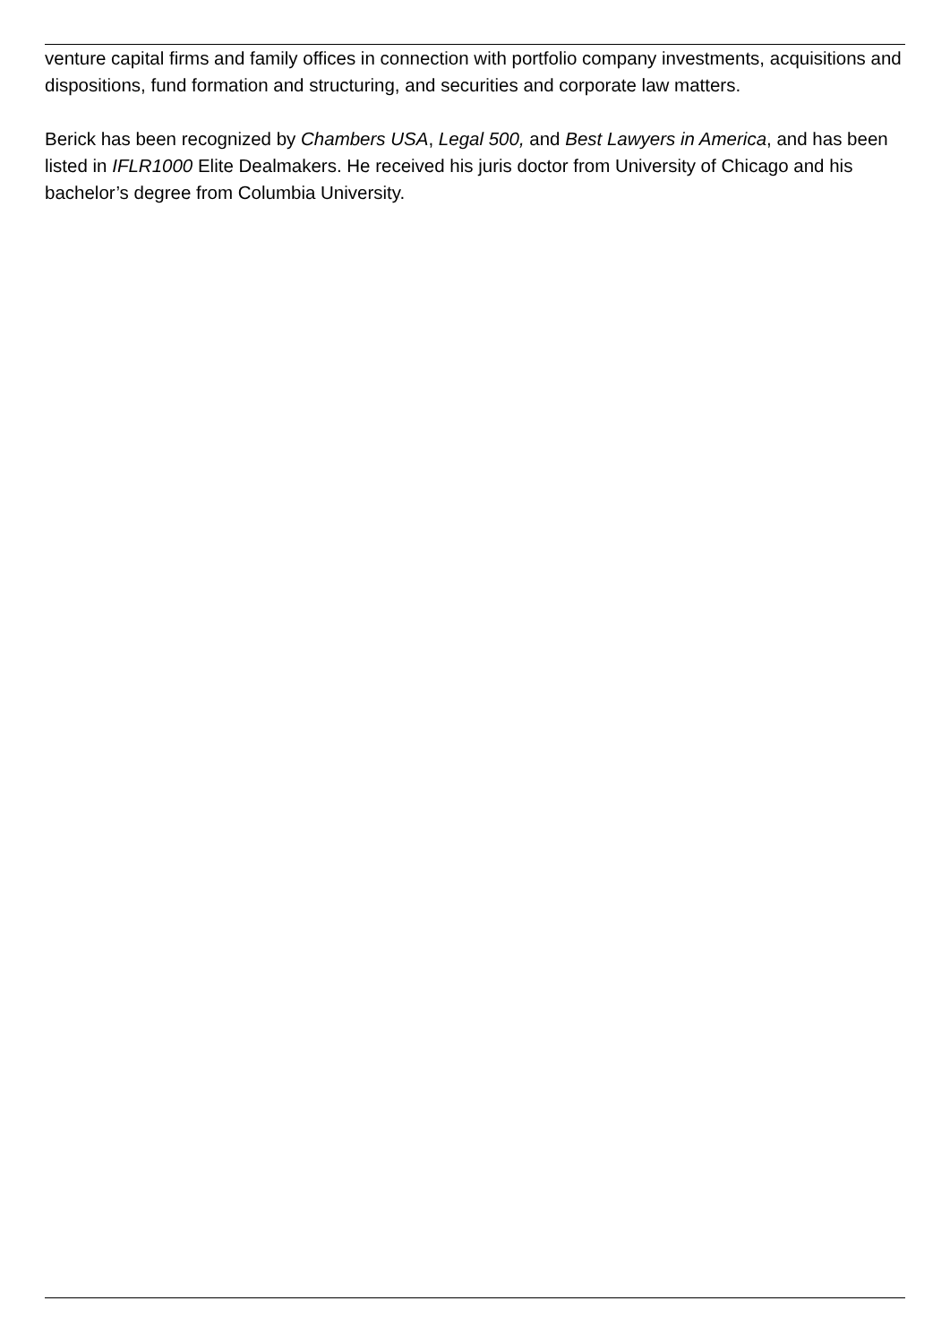venture capital firms and family offices in connection with portfolio company investments, acquisitions and dispositions, fund formation and structuring, and securities and corporate law matters.
Berick has been recognized by Chambers USA, Legal 500, and Best Lawyers in America, and has been listed in IFLR1000 Elite Dealmakers. He received his juris doctor from University of Chicago and his bachelor’s degree from Columbia University.